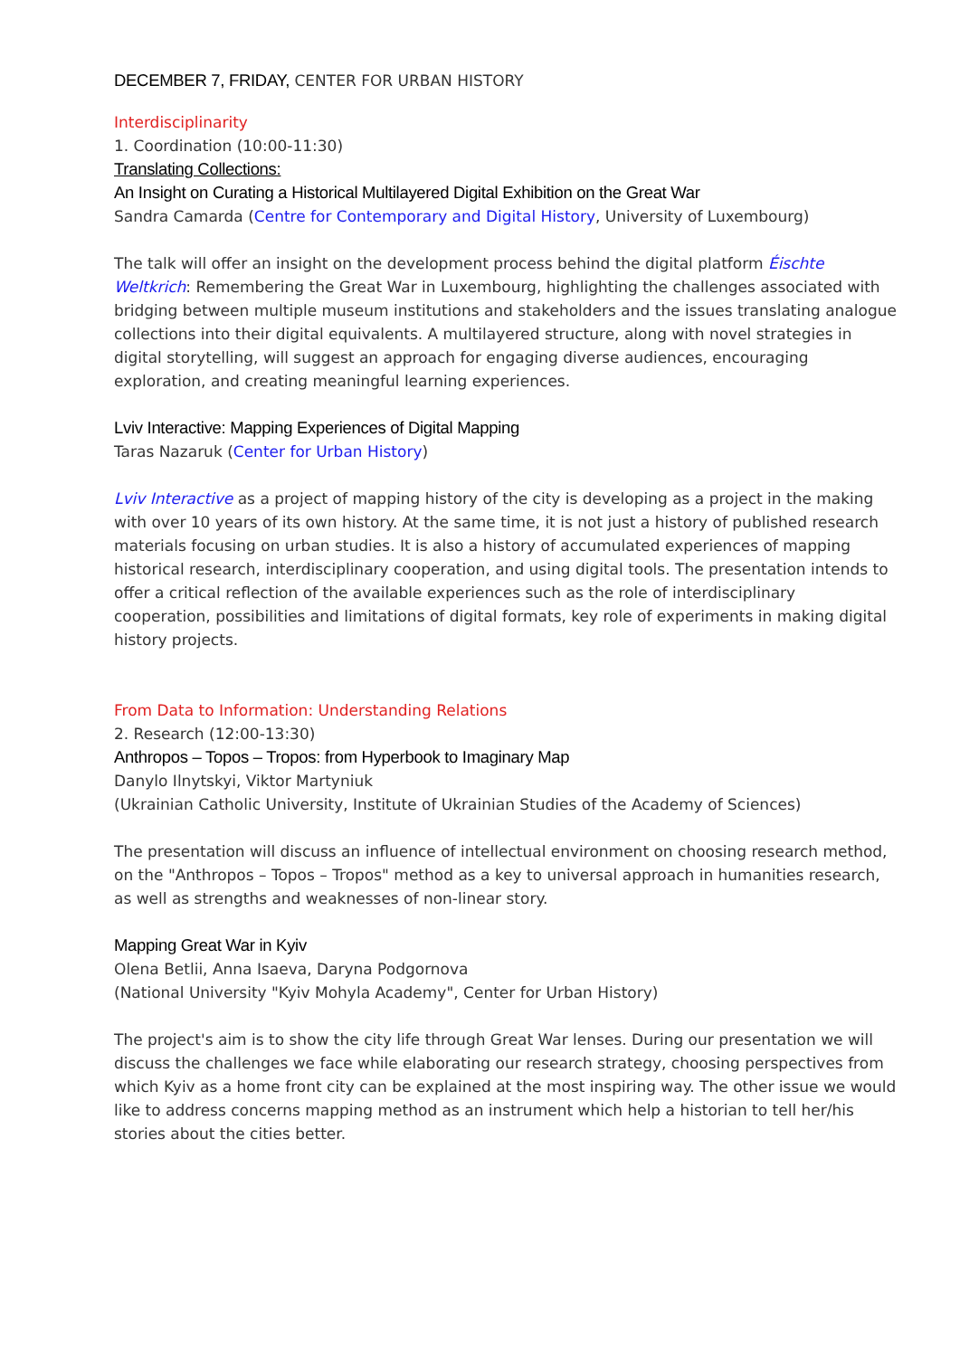DECEMBER 7, FRIDAY, CENTER FOR URBAN HISTORY
Interdisciplinarity
1. Coordination (10:00-11:30)
Translating Collections:
An Insight on Curating a Historical Multilayered Digital Exhibition on the Great War
Sandra Camarda (Centre for Contemporary and Digital History, University of Luxembourg)
The talk will offer an insight on the development process behind the digital platform Éischte Weltkrich: Remembering the Great War in Luxembourg, highlighting the challenges associated with bridging between multiple museum institutions and stakeholders and the issues translating analogue collections into their digital equivalents. A multilayered structure, along with novel strategies in digital storytelling, will suggest an approach for engaging diverse audiences, encouraging exploration, and creating meaningful learning experiences.
Lviv Interactive: Mapping Experiences of Digital Mapping
Taras Nazaruk (Center for Urban History)
Lviv Interactive as a project of mapping history of the city is developing as a project in the making with over 10 years of its own history. At the same time, it is not just a history of published research materials focusing on urban studies. It is also a history of accumulated experiences of mapping historical research, interdisciplinary cooperation, and using digital tools. The presentation intends to offer a critical reflection of the available experiences such as the role of interdisciplinary cooperation, possibilities and limitations of digital formats, key role of experiments in making digital history projects.
From Data to Information: Understanding Relations
2. Research (12:00-13:30)
Anthropos – Topos – Tropos: from Hyperbook to Imaginary Map
Danylo Ilnytskyi, Viktor Martyniuk
(Ukrainian Catholic University, Institute of Ukrainian Studies of the Academy of Sciences)
The presentation will discuss an influence of intellectual environment on choosing research method, on the "Anthropos – Topos – Tropos" method as a key to universal approach in humanities research, as well as strengths and weaknesses of non-linear story.
Mapping Great War in Kyiv
Olena Betlii, Anna Isaeva, Daryna Podgornova
(National University "Kyiv Mohyla Academy", Center for Urban History)
The project's aim is to show the city life through Great War lenses. During our presentation we will discuss the challenges we face while elaborating our research strategy, choosing perspectives from which Kyiv as a home front city can be explained at the most inspiring way. The other issue we would like to address concerns mapping method as an instrument which help a historian to tell her/his stories about the cities better.